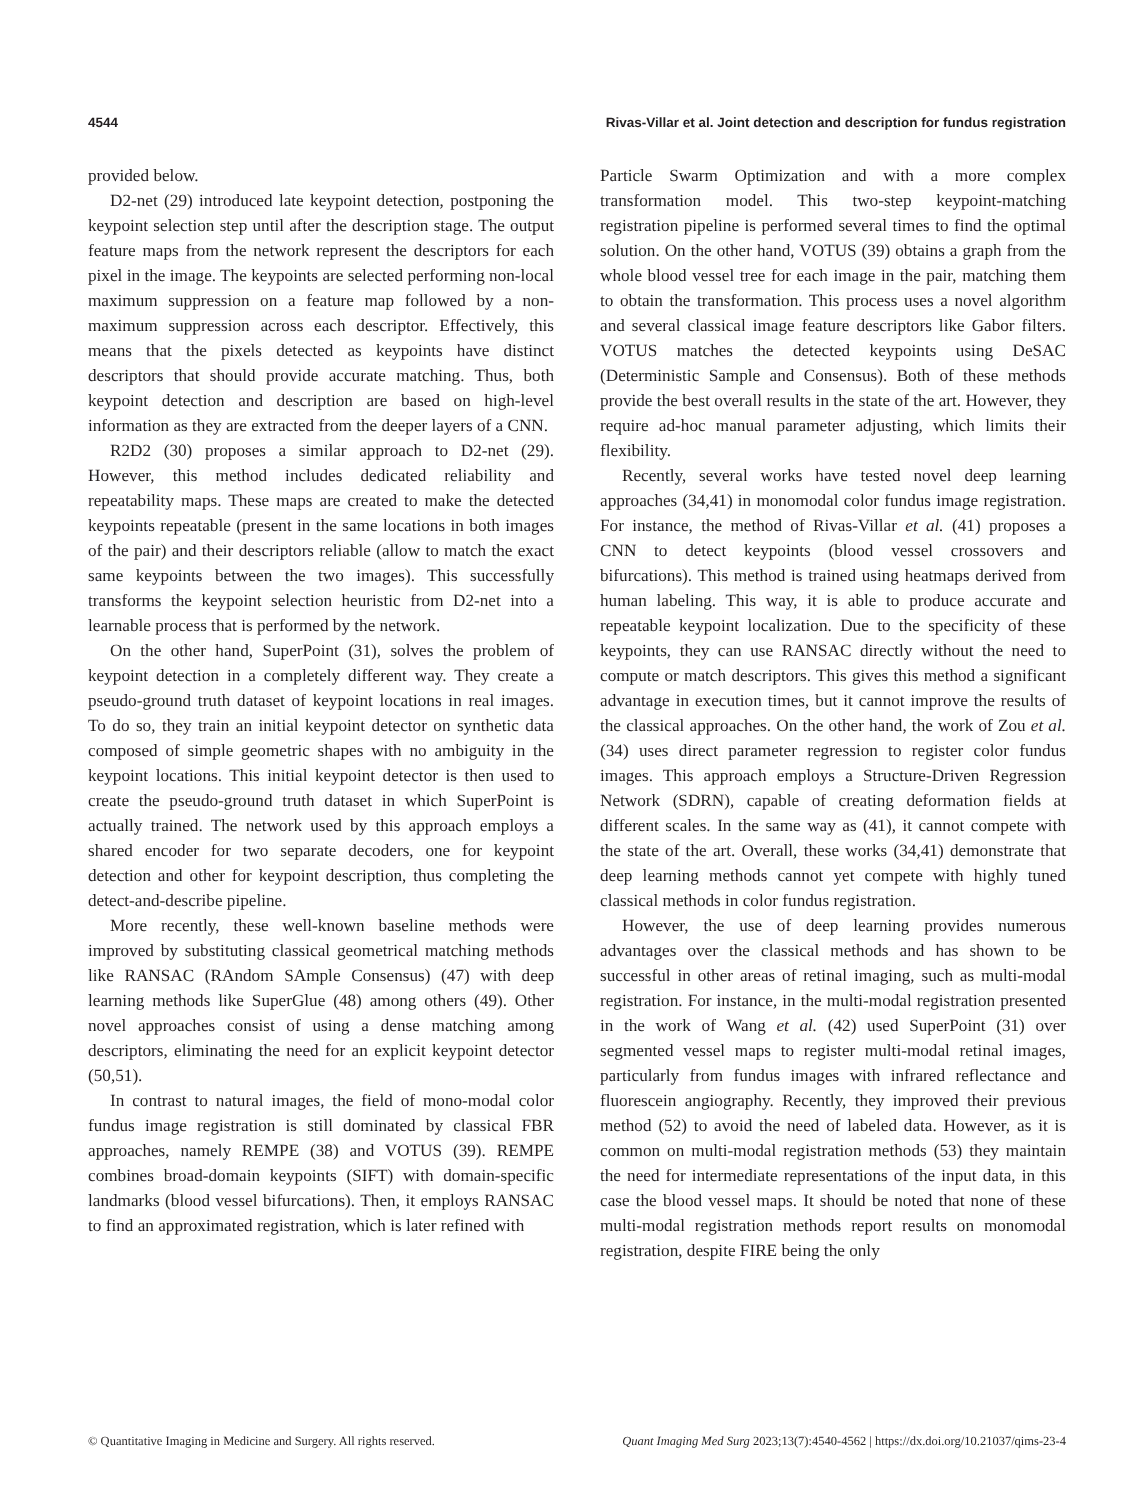4544 Rivas-Villar et al. Joint detection and description for fundus registration
provided below.
D2-net (29) introduced late keypoint detection, postponing the keypoint selection step until after the description stage. The output feature maps from the network represent the descriptors for each pixel in the image. The keypoints are selected performing non-local maximum suppression on a feature map followed by a non-maximum suppression across each descriptor. Effectively, this means that the pixels detected as keypoints have distinct descriptors that should provide accurate matching. Thus, both keypoint detection and description are based on high-level information as they are extracted from the deeper layers of a CNN.
R2D2 (30) proposes a similar approach to D2-net (29). However, this method includes dedicated reliability and repeatability maps. These maps are created to make the detected keypoints repeatable (present in the same locations in both images of the pair) and their descriptors reliable (allow to match the exact same keypoints between the two images). This successfully transforms the keypoint selection heuristic from D2-net into a learnable process that is performed by the network.
On the other hand, SuperPoint (31), solves the problem of keypoint detection in a completely different way. They create a pseudo-ground truth dataset of keypoint locations in real images. To do so, they train an initial keypoint detector on synthetic data composed of simple geometric shapes with no ambiguity in the keypoint locations. This initial keypoint detector is then used to create the pseudo-ground truth dataset in which SuperPoint is actually trained. The network used by this approach employs a shared encoder for two separate decoders, one for keypoint detection and other for keypoint description, thus completing the detect-and-describe pipeline.
More recently, these well-known baseline methods were improved by substituting classical geometrical matching methods like RANSAC (RAndom SAmple Consensus) (47) with deep learning methods like SuperGlue (48) among others (49). Other novel approaches consist of using a dense matching among descriptors, eliminating the need for an explicit keypoint detector (50,51).
In contrast to natural images, the field of mono-modal color fundus image registration is still dominated by classical FBR approaches, namely REMPE (38) and VOTUS (39). REMPE combines broad-domain keypoints (SIFT) with domain-specific landmarks (blood vessel bifurcations). Then, it employs RANSAC to find an approximated registration, which is later refined with
Particle Swarm Optimization and with a more complex transformation model. This two-step keypoint-matching registration pipeline is performed several times to find the optimal solution. On the other hand, VOTUS (39) obtains a graph from the whole blood vessel tree for each image in the pair, matching them to obtain the transformation. This process uses a novel algorithm and several classical image feature descriptors like Gabor filters. VOTUS matches the detected keypoints using DeSAC (Deterministic Sample and Consensus). Both of these methods provide the best overall results in the state of the art. However, they require ad-hoc manual parameter adjusting, which limits their flexibility.
Recently, several works have tested novel deep learning approaches (34,41) in monomodal color fundus image registration. For instance, the method of Rivas-Villar et al. (41) proposes a CNN to detect keypoints (blood vessel crossovers and bifurcations). This method is trained using heatmaps derived from human labeling. This way, it is able to produce accurate and repeatable keypoint localization. Due to the specificity of these keypoints, they can use RANSAC directly without the need to compute or match descriptors. This gives this method a significant advantage in execution times, but it cannot improve the results of the classical approaches. On the other hand, the work of Zou et al. (34) uses direct parameter regression to register color fundus images. This approach employs a Structure-Driven Regression Network (SDRN), capable of creating deformation fields at different scales. In the same way as (41), it cannot compete with the state of the art. Overall, these works (34,41) demonstrate that deep learning methods cannot yet compete with highly tuned classical methods in color fundus registration.
However, the use of deep learning provides numerous advantages over the classical methods and has shown to be successful in other areas of retinal imaging, such as multi-modal registration. For instance, in the multi-modal registration presented in the work of Wang et al. (42) used SuperPoint (31) over segmented vessel maps to register multi-modal retinal images, particularly from fundus images with infrared reflectance and fluorescein angiography. Recently, they improved their previous method (52) to avoid the need of labeled data. However, as it is common on multi-modal registration methods (53) they maintain the need for intermediate representations of the input data, in this case the blood vessel maps. It should be noted that none of these multi-modal registration methods report results on monomodal registration, despite FIRE being the only
© Quantitative Imaging in Medicine and Surgery. All rights reserved. Quant Imaging Med Surg 2023;13(7):4540-4562 | https://dx.doi.org/10.21037/qims-23-4